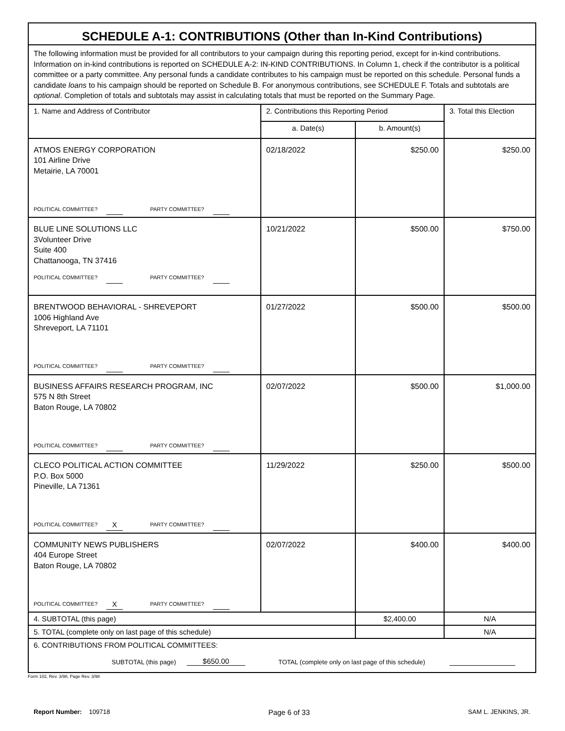| SCHEDULE A-1: CONTRIBUTIONS (Other than In-Kind Contributions) | | | |
| --- | --- | --- | --- |
| The following information must be provided for all contributors to your campaign during this reporting period, except for in-kind contributions. Information on in-kind contributions is reported on SCHEDULE A-2: IN-KIND CONTRIBUTIONS. In Column 1, check if the contributor is a political committee or a party committee. Any personal funds a candidate contributes to his campaign must be reported on this schedule. Personal funds a candidate loans to his campaign should be reported on Schedule B. For anonymous contributions, see SCHEDULE F. Totals and subtotals are optional . Completion of totals and subtotals may assist in calculating totals that must be reported on the Summary Page. | | | |
| 1. Name and Address of Contributor | 2. Contributions this Reporting Period | | 3. Total this Election |
| | a. Date(s) | b. Amount(s) | |
| ATMOS ENERGY CORPORATION 101 Airline Drive Metairie, LA 70001 POLITICAL COMMITTEE? PARTY COMMITTEE? | 02/18/2022 | $250.00 | $250.00 |
| BLUE LINE SOLUTIONS LLC 3Volunteer Drive Suite 400 Chattanooga, TN 37416 POLITICAL COMMITTEE? PARTY COMMITTEE? | 10/21/2022 | $500.00 | $750.00 |
| BRENTWOOD BEHAVIORAL - SHREVEPORT 1006 Highland Ave Shreveport, LA 71101 POLITICAL COMMITTEE? PARTY COMMITTEE? | 01/27/2022 | $500.00 | $500.00 |
| BUSINESS AFFAIRS RESEARCH PROGRAM, INC 575 N 8th Street Baton Rouge, LA 70802 POLITICAL COMMITTEE? PARTY COMMITTEE? | 02/07/2022 | $500.00 | $1,000.00 |
| CLECO POLITICAL ACTION COMMITTEE P.O. Box 5000 Pineville, LA 71361 POLITICAL COMMITTEE? X PARTY COMMITTEE? | 11/29/2022 | $250.00 | $500.00 |
| COMMUNITY NEWS PUBLISHERS 404 Europe Street Baton Rouge, LA 70802 POLITICAL COMMITTEE? X PARTY COMMITTEE? | 02/07/2022 | $400.00 | $400.00 |
| 4. SUBTOTAL (this page) | | $2,400.00 | N/A |
| 5. TOTAL (complete only on last page of this schedule) | | | N/A |
| 6. CONTRIBUTIONS FROM POLITICAL COMMITTEES: SUBTOTAL (this page) $650.00 TOTAL (complete only on last page of this schedule) | | | |
Form 102, Rev. 3/98, Page Rev. 3/98
Report Number: 109718 Page 6 of 33 SAM L. JENKINS, JR.